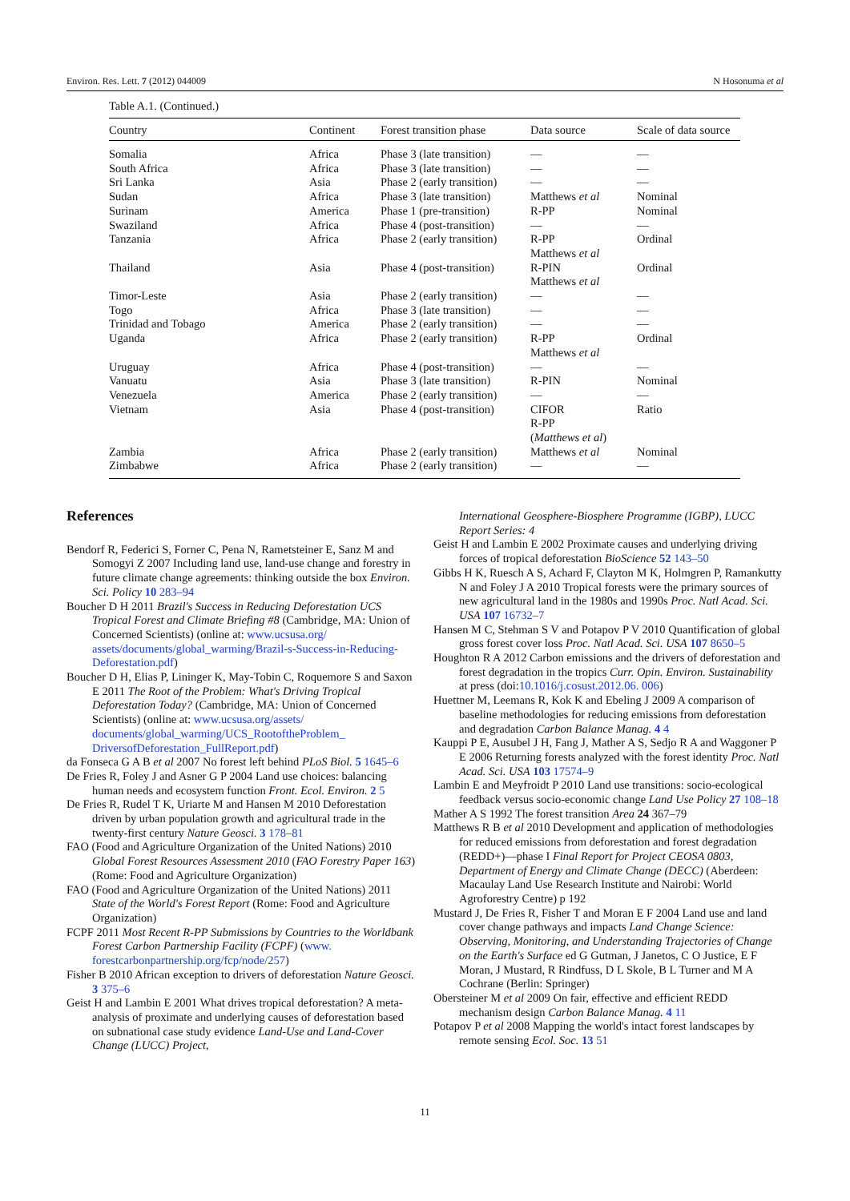Environ. Res. Lett. 7 (2012) 044009 N Hosonuma et al
Table A.1. (Continued.)
| Country | Continent | Forest transition phase | Data source | Scale of data source |
| --- | --- | --- | --- | --- |
| Somalia | Africa | Phase 3 (late transition) | — | — |
| South Africa | Africa | Phase 3 (late transition) | — | — |
| Sri Lanka | Asia | Phase 2 (early transition) | — | — |
| Sudan | Africa | Phase 3 (late transition) | Matthews et al | Nominal |
| Surinam | America | Phase 1 (pre-transition) | R-PP | Nominal |
| Swaziland | Africa | Phase 4 (post-transition) | — | — |
| Tanzania | Africa | Phase 2 (early transition) | R-PP Matthews et al | Ordinal |
| Thailand | Asia | Phase 4 (post-transition) | R-PIN Matthews et al | Ordinal |
| Timor-Leste | Asia | Phase 2 (early transition) | — | — |
| Togo | Africa | Phase 3 (late transition) | — | — |
| Trinidad and Tobago | America | Phase 2 (early transition) | — | — |
| Uganda | Africa | Phase 2 (early transition) | R-PP Matthews et al | Ordinal |
| Uruguay | Africa | Phase 4 (post-transition) | — | — |
| Vanuatu | Asia | Phase 3 (late transition) | R-PIN | Nominal |
| Venezuela | America | Phase 2 (early transition) | — | — |
| Vietnam | Asia | Phase 4 (post-transition) | CIFOR R-PP ( Matthews et al ) | Ratio |
| Zambia | Africa | Phase 2 (early transition) | Matthews et al | Nominal |
| Zimbabwe | Africa | Phase 2 (early transition) | — | — |
References
Bendorf R, Federici S, Forner C, Pena N, Rametsteiner E, Sanz M and Somogyi Z 2007 Including land use, land-use change and forestry in future climate change agreements: thinking outside the box Environ. Sci. Policy 10 283–94
Boucher D H 2011 Brazil's Success in Reducing Deforestation UCS Tropical Forest and Climate Briefing #8 (Cambridge, MA: Union of Concerned Scientists) (online at: www.ucsusa.org/ assets/documents/global_warming/Brazil-s-Success-in-Reducing-Deforestation.pdf)
Boucher D H, Elias P, Lininger K, May-Tobin C, Roquemore S and Saxon E 2011 The Root of the Problem: What's Driving Tropical Deforestation Today? (Cambridge, MA: Union of Concerned Scientists) (online at: www.ucsusa.org/assets/ documents/global_warming/UCS_RootoftheProblem_ DriversofDeforestation_FullReport.pdf)
da Fonseca G A B et al 2007 No forest left behind PLoS Biol. 5 1645–6
De Fries R, Foley J and Asner G P 2004 Land use choices: balancing human needs and ecosystem function Front. Ecol. Environ. 2 5
De Fries R, Rudel T K, Uriarte M and Hansen M 2010 Deforestation driven by urban population growth and agricultural trade in the twenty-first century Nature Geosci. 3 178–81
FAO (Food and Agriculture Organization of the United Nations) 2010 Global Forest Resources Assessment 2010 (FAO Forestry Paper 163) (Rome: Food and Agriculture Organization)
FAO (Food and Agriculture Organization of the United Nations) 2011 State of the World's Forest Report (Rome: Food and Agriculture Organization)
FCPF 2011 Most Recent R-PP Submissions by Countries to the Worldbank Forest Carbon Partnership Facility (FCPF) (www. forestcarbonpartnership.org/fcp/node/257)
Fisher B 2010 African exception to drivers of deforestation Nature Geosci. 3 375–6
Geist H and Lambin E 2001 What drives tropical deforestation? A meta-analysis of proximate and underlying causes of deforestation based on subnational case study evidence Land-Use and Land-Cover Change (LUCC) Project,
International Geosphere-Biosphere Programme (IGBP), LUCC Report Series: 4
Geist H and Lambin E 2002 Proximate causes and underlying driving forces of tropical deforestation BioScience 52 143–50
Gibbs H K, Ruesch A S, Achard F, Clayton M K, Holmgren P, Ramankutty N and Foley J A 2010 Tropical forests were the primary sources of new agricultural land in the 1980s and 1990s Proc. Natl Acad. Sci. USA 107 16732–7
Hansen M C, Stehman S V and Potapov P V 2010 Quantification of global gross forest cover loss Proc. Natl Acad. Sci. USA 107 8650–5
Houghton R A 2012 Carbon emissions and the drivers of deforestation and forest degradation in the tropics Curr. Opin. Environ. Sustainability at press (doi:10.1016/j.cosust.2012.06. 006)
Huettner M, Leemans R, Kok K and Ebeling J 2009 A comparison of baseline methodologies for reducing emissions from deforestation and degradation Carbon Balance Manag. 4 4
Kauppi P E, Ausubel J H, Fang J, Mather A S, Sedjo R A and Waggoner P E 2006 Returning forests analyzed with the forest identity Proc. Natl Acad. Sci. USA 103 17574–9
Lambin E and Meyfroidt P 2010 Land use transitions: socio-ecological feedback versus socio-economic change Land Use Policy 27 108–18
Mather A S 1992 The forest transition Area 24 367–79
Matthews R B et al 2010 Development and application of methodologies for reduced emissions from deforestation and forest degradation (REDD+)—phase I Final Report for Project CEOSA 0803, Department of Energy and Climate Change (DECC) (Aberdeen: Macaulay Land Use Research Institute and Nairobi: World Agroforestry Centre) p 192
Mustard J, De Fries R, Fisher T and Moran E F 2004 Land use and land cover change pathways and impacts Land Change Science: Observing, Monitoring, and Understanding Trajectories of Change on the Earth's Surface ed G Gutman, J Janetos, C O Justice, E F Moran, J Mustard, R Rindfuss, D L Skole, B L Turner and M A Cochrane (Berlin: Springer)
Obersteiner M et al 2009 On fair, effective and efficient REDD mechanism design Carbon Balance Manag. 4 11
Potapov P et al 2008 Mapping the world's intact forest landscapes by remote sensing Ecol. Soc. 13 51
11